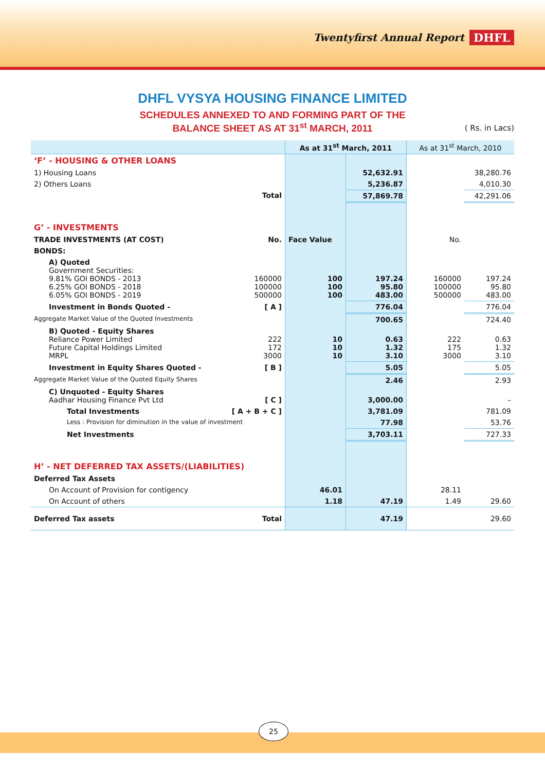Twentyfirst Annual Report DHFL
DHFL VYSYA HOUSING FINANCE LIMITED
SCHEDULES ANNEXED TO AND FORMING PART OF THE
BALANCE SHEET AS AT 31<sup>st</sup> MARCH, 2011
( Rs. in Lacs)
| | | As at 31<sup>st</sup> March, 2011 | | As at 31<sup>st</sup> March, 2010 | |
| --- | --- | --- | --- | --- | --- |
| ‘F’ - HOUSING & OTHER LOANS | | | | | |
| 1) Housing Loans | | | 52,632.91 | | 38,280.76 |
| 2) Others Loans | | | 5,236.87 | | 4,010.30 |
| | Total | | 57,869.78 | | 42,291.06 |
| G’ - INVESTMENTS | | | | | |
| TRADE INVESTMENTS (AT COST) | No. | Face Value | | No. | |
| BONDS: | | | | | |
| A) Quoted Government Securities: 9.81% GOI BONDS - 2013 6.25% GOI BONDS - 2018 6.05% GOI BONDS - 2019 | 160000 100000 500000 | 100 100 100 | 197.24 95.80 483.00 | 160000 100000 500000 | 197.24 95.80 483.00 |
| Investment in Bonds Quoted - | [ A ] | | 776.04 | | 776.04 |
| Aggregate Market Value of the Quoted Investments | | | 700.65 | | 724.40 |
| B) Quoted - Equity Shares Reliance Power Limited Future Capital Holdings Limited MRPL | 222 172 3000 | 10 10 10 | 0.63 1.32 3.10 | 222 175 3000 | 0.63 1.32 3.10 |
| Investment in Equity Shares Quoted - | [ B ] | | 5.05 | | 5.05 |
| Aggregate Market Value of the Quoted Equity Shares | | | 2.46 | | 2.93 |
| C) Unquoted - Equity Shares Aadhar Housing Finance Pvt Ltd | [ C ] | | 3,000.00 | | – |
| Total Investments | [ A + B + C ] | | 3,781.09 | | 781.09 |
| Less : Provision for diminution in the value of investment | | | 77.98 | | 53.76 |
| Net Investments | | | 3,703.11 | | 727.33 |
| H’ - NET DEFERRED TAX ASSETS/(LIABILITIES) | | | | | |
| Deferred Tax Assets | | | | | |
| On Account of Provision for contigency | | 46.01 | | 28.11 | |
| On Account of others | | 1.18 | 47.19 | 1.49 | 29.60 |
| Deferred Tax assets | Total | | 47.19 | | 29.60 |
25